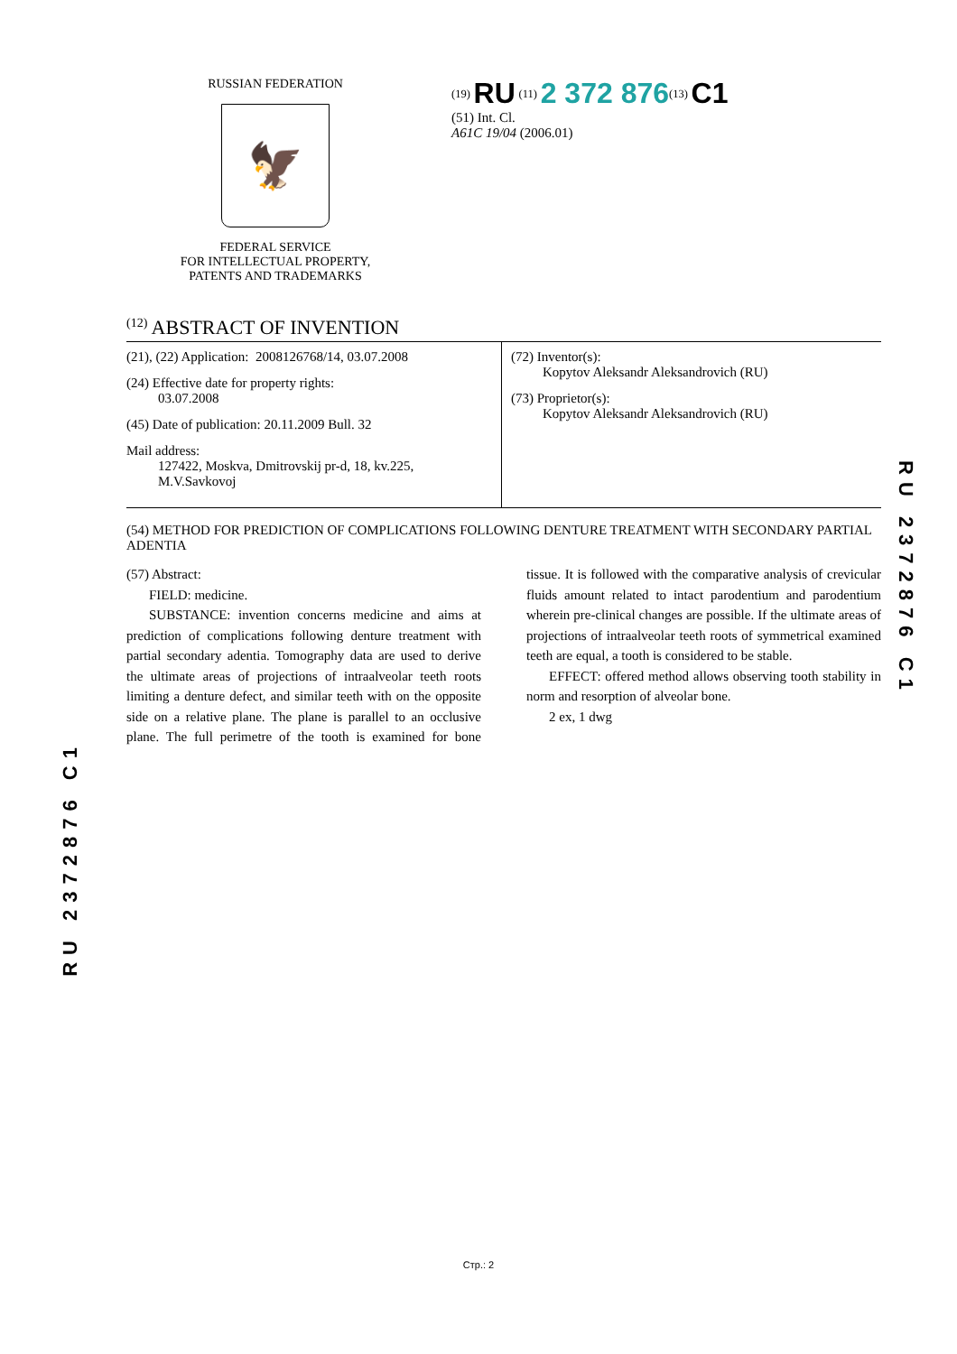RUSSIAN FEDERATION
🦅
FEDERAL SERVICE
FOR INTELLECTUAL PROPERTY,
PATENTS AND TRADEMARKS
<sup>(19)</sup> RU <sup>(11)</sup> 2 372 876<sup>(13)</sup> C1
(51) Int. Cl.
A61C 19/04 (2006.01)
<sup>(12)</sup> ABSTRACT OF INVENTION
(21), (22) Application: 2008126768/14, 03.07.2008
(24) Effective date for property rights:
03.07.2008
(45) Date of publication: 20.11.2009 Bull. 32
Mail address:
127422, Moskva, Dmitrovskij pr-d, 18, kv.225,
M.V.Savkovoj
(72) Inventor(s):
Kopytov Aleksandr Aleksandrovich (RU)
(73) Proprietor(s):
Kopytov Aleksandr Aleksandrovich (RU)
(54) METHOD FOR PREDICTION OF COMPLICATIONS FOLLOWING DENTURE TREATMENT WITH SECONDARY PARTIAL ADENTIA
(57) Abstract:
FIELD: medicine.
SUBSTANCE: invention concerns medicine and aims at prediction of complications following denture treatment with partial secondary adentia. Tomography data are used to derive the ultimate areas of projections of intraalveolar teeth roots limiting a denture defect, and similar teeth with on the opposite side on a relative plane. The plane is parallel to an occlusive plane. The full perimetre of the tooth is examined for bone tissue. It is followed with the comparative analysis of crevicular fluids amount related to intact parodentium and parodentium wherein pre-clinical changes are possible. If the ultimate areas of projections of intraalveolar teeth roots of symmetrical examined teeth are equal, a tooth is considered to be stable.
EFFECT: offered method allows observing tooth stability in norm and resorption of alveolar bone.
2 ex, 1 dwg
RU 2372876 C1
RU 2372876 C1
Стр.: 2